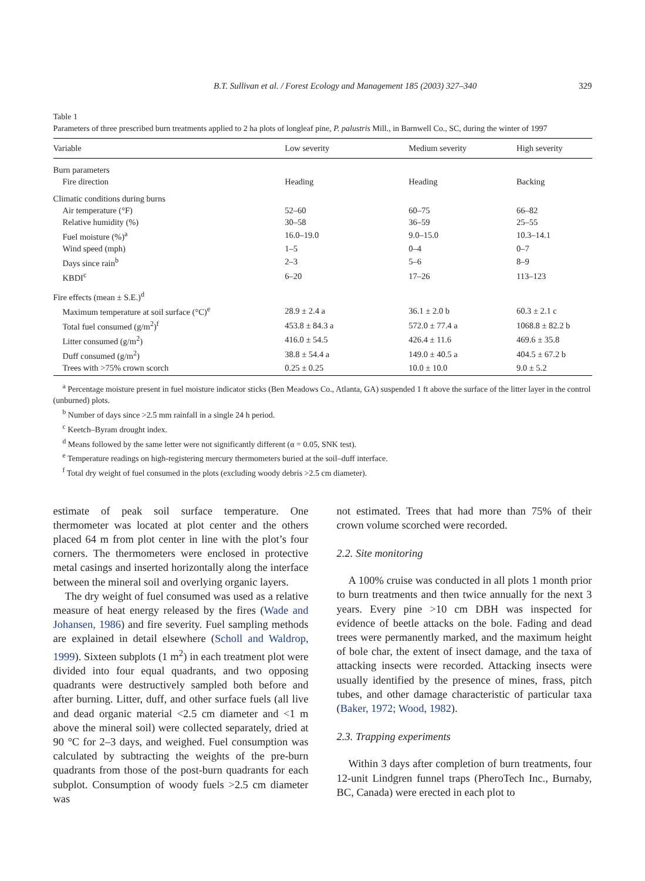B.T. Sullivan et al. / Forest Ecology and Management 185 (2003) 327–340 329
Table 1
Parameters of three prescribed burn treatments applied to 2 ha plots of longleaf pine, P. palustris Mill., in Barnwell Co., SC, during the winter of 1997
| Variable | Low severity | Medium severity | High severity |
| --- | --- | --- | --- |
| Burn parameters | | | |
| Fire direction | Heading | Heading | Backing |
| Climatic conditions during burns | | | |
| Air temperature (°F) | 52–60 | 60–75 | 66–82 |
| Relative humidity (%) | 30–58 | 36–59 | 25–55 |
| Fuel moisture (%)<sup>a</sup> | 16.0–19.0 | 9.0–15.0 | 10.3–14.1 |
| Wind speed (mph) | 1–5 | 0–4 | 0–7 |
| Days since rain<sup>b</sup> | 2–3 | 5–6 | 8–9 |
| KBDI<sup>c</sup> | 6–20 | 17–26 | 113–123 |
| Fire effects (mean ± S.E.)<sup>d</sup> | | | |
| Maximum temperature at soil surface (°C)<sup>e</sup> | 28.9 ± 2.4 a | 36.1 ± 2.0 b | 60.3 ± 2.1 c |
| Total fuel consumed (g/m<sup>2</sup>)<sup>f</sup> | 453.8 ± 84.3 a | 572.0 ± 77.4 a | 1068.8 ± 82.2 b |
| Litter consumed (g/m<sup>2</sup>) | 416.0 ± 54.5 | 426.4 ± 11.6 | 469.6 ± 35.8 |
| Duff consumed (g/m<sup>2</sup>) | 38.8 ± 54.4 a | 149.0 ± 40.5 a | 404.5 ± 67.2 b |
| Trees with >75% crown scorch | 0.25 ± 0.25 | 10.0 ± 10.0 | 9.0 ± 5.2 |
<sup>a</sup> Percentage moisture present in fuel moisture indicator sticks (Ben Meadows Co., Atlanta, GA) suspended 1 ft above the surface of the litter layer in the control (unburned) plots.
<sup>b</sup> Number of days since >2.5 mm rainfall in a single 24 h period.
<sup>c</sup> Keetch–Byram drought index.
<sup>d</sup> Means followed by the same letter were not significantly different (α = 0.05, SNK test).
<sup>e</sup> Temperature readings on high-registering mercury thermometers buried at the soil–duff interface.
<sup>f</sup> Total dry weight of fuel consumed in the plots (excluding woody debris >2.5 cm diameter).
estimate of peak soil surface temperature. One thermometer was located at plot center and the others placed 64 m from plot center in line with the plot’s four corners. The thermometers were enclosed in protective metal casings and inserted horizontally along the interface between the mineral soil and overlying organic layers.
The dry weight of fuel consumed was used as a relative measure of heat energy released by the fires (Wade and Johansen, 1986) and fire severity. Fuel sampling methods are explained in detail elsewhere (Scholl and Waldrop, 1999). Sixteen subplots (1 m<sup>2</sup>) in each treatment plot were divided into four equal quadrants, and two opposing quadrants were destructively sampled both before and after burning. Litter, duff, and other surface fuels (all live and dead organic material <2.5 cm diameter and <1 m above the mineral soil) were collected separately, dried at 90 °C for 2–3 days, and weighed. Fuel consumption was calculated by subtracting the weights of the pre-burn quadrants from those of the post-burn quadrants for each subplot. Consumption of woody fuels >2.5 cm diameter was
not estimated. Trees that had more than 75% of their crown volume scorched were recorded.
2.2. Site monitoring
A 100% cruise was conducted in all plots 1 month prior to burn treatments and then twice annually for the next 3 years. Every pine >10 cm DBH was inspected for evidence of beetle attacks on the bole. Fading and dead trees were permanently marked, and the maximum height of bole char, the extent of insect damage, and the taxa of attacking insects were recorded. Attacking insects were usually identified by the presence of mines, frass, pitch tubes, and other damage characteristic of particular taxa (Baker, 1972; Wood, 1982).
2.3. Trapping experiments
Within 3 days after completion of burn treatments, four 12-unit Lindgren funnel traps (PheroTech Inc., Burnaby, BC, Canada) were erected in each plot to